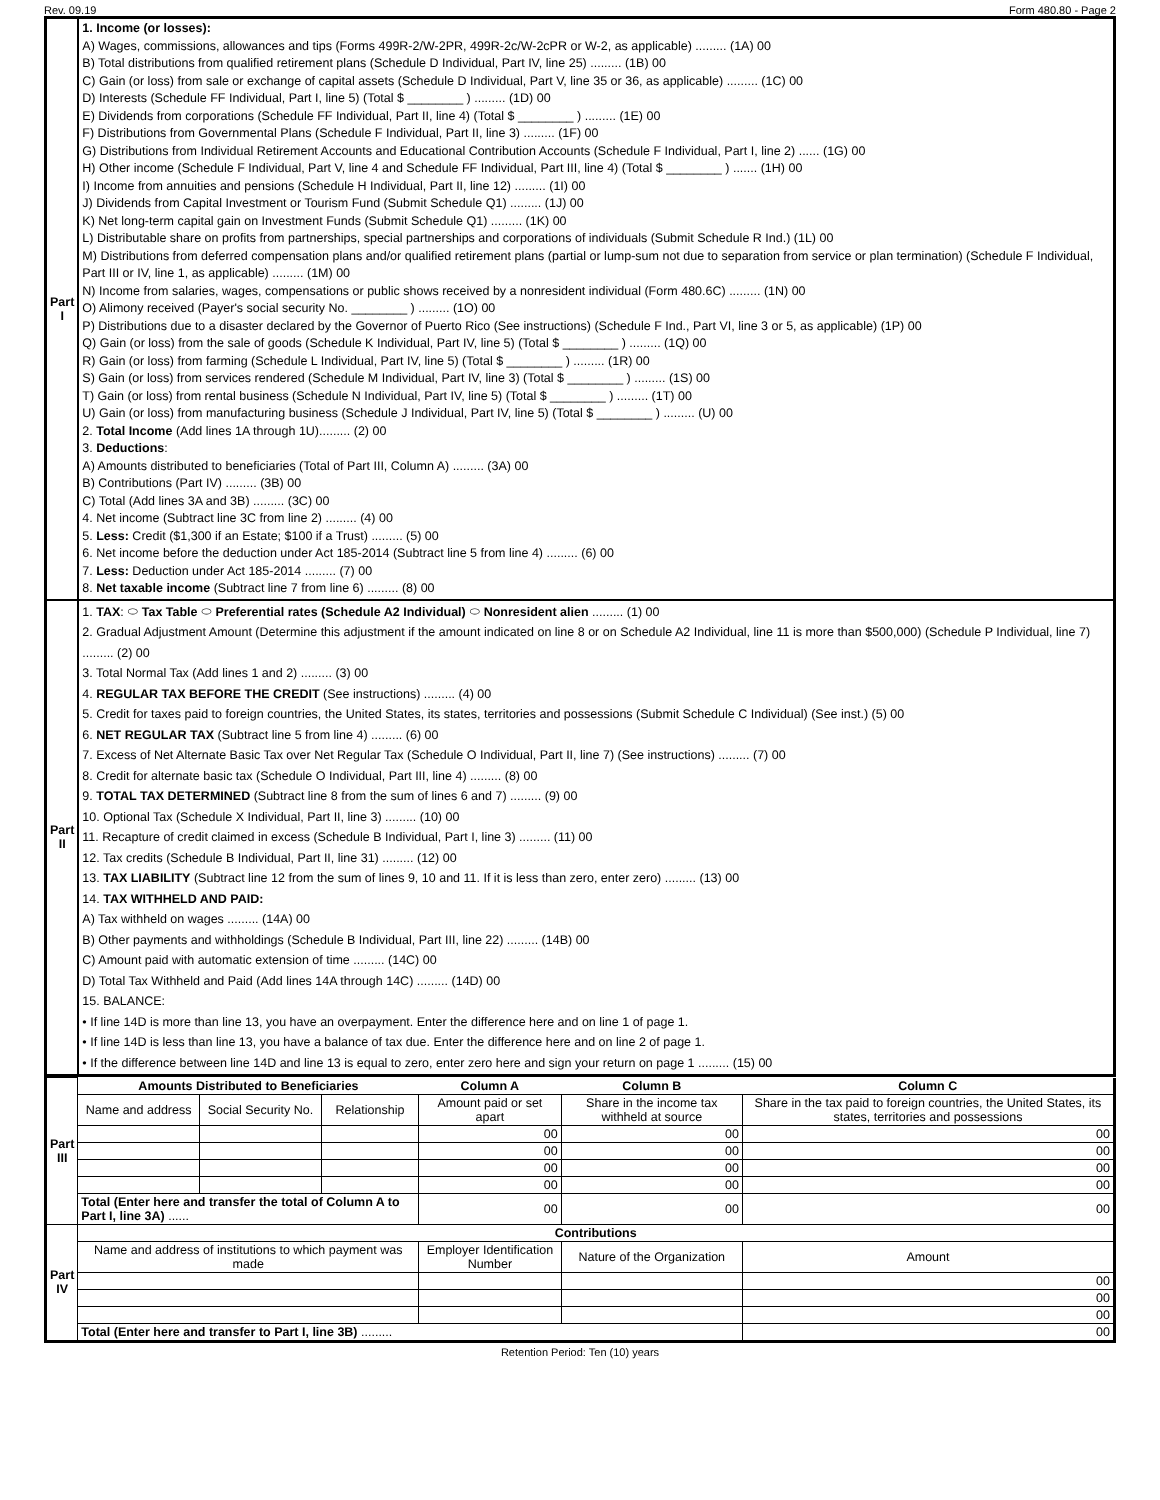Rev. 09.19 Form 480.80 - Page 2
| Part I | 1. Income (or losses): A) Wages, commissions, allowances and tips (Forms 499R-2/W-2PR, 499R-2c/W-2cPR or W-2, as applicable) ......... (1A) 00 B) Total distributions from qualified retirement plans (Schedule D Individual, Part IV, line 25) ......... (1B) 00 C) Gain (or loss) from sale or exchange of capital assets (Schedule D Individual, Part V, line 35 or 36, as applicable) ......... (1C) 00 D) Interests (Schedule FF Individual, Part I, line 5) (Total $ ________ ) ......... (1D) 00 E) Dividends from corporations (Schedule FF Individual, Part II, line 4) (Total $ ________ ) ......... (1E) 00 F) Distributions from Governmental Plans (Schedule F Individual, Part II, line 3) ......... (1F) 00 G) Distributions from Individual Retirement Accounts and Educational Contribution Accounts (Schedule F Individual, Part I, line 2) ...... (1G) 00 H) Other income (Schedule F Individual, Part V, line 4 and Schedule FF Individual, Part III, line 4) (Total $ ________ ) ....... (1H) 00 I) Income from annuities and pensions (Schedule H Individual, Part II, line 12) ......... (1I) 00 J) Dividends from Capital Investment or Tourism Fund (Submit Schedule Q1) ......... (1J) 00 K) Net long-term capital gain on Investment Funds (Submit Schedule Q1) ......... (1K) 00 L) Distributable share on profits from partnerships, special partnerships and corporations of individuals (Submit Schedule R Ind.) (1L) 00 M) Distributions from deferred compensation plans and/or qualified retirement plans (partial or lump-sum not due to separation from service or plan termination) (Schedule F Individual, Part III or IV, line 1, as applicable) ......... (1M) 00 N) Income from salaries, wages, compensations or public shows received by a nonresident individual (Form 480.6C) ......... (1N) 00 O) Alimony received (Payer's social security No. ________ ) ......... (1O) 00 P) Distributions due to a disaster declared by the Governor of Puerto Rico (See instructions) (Schedule F Ind., Part VI, line 3 or 5, as applicable) (1P) 00 Q) Gain (or loss) from the sale of goods (Schedule K Individual, Part IV, line 5) (Total $ ________ ) ......... (1Q) 00 R) Gain (or loss) from farming (Schedule L Individual, Part IV, line 5) (Total $ ________ ) ......... (1R) 00 S) Gain (or loss) from services rendered (Schedule M Individual, Part IV, line 3) (Total $ ________ ) ......... (1S) 00 T) Gain (or loss) from rental business (Schedule N Individual, Part IV, line 5) (Total $ ________ ) ......... (1T) 00 U) Gain (or loss) from manufacturing business (Schedule J Individual, Part IV, line 5) (Total $ ________ ) ......... (U) 00 2. Total Income (Add lines 1A through 1U)......... (2) 00 3. Deductions : A) Amounts distributed to beneficiaries (Total of Part III, Column A) ......... (3A) 00 B) Contributions (Part IV) ......... (3B) 00 C) Total (Add lines 3A and 3B) ......... (3C) 00 4. Net income (Subtract line 3C from line 2) ......... (4) 00 5. Less: Credit ($1,300 if an Estate; $100 if a Trust) ......... (5) 00 6. Net income before the deduction under Act 185-2014 (Subtract line 5 from line 4) ......... (6) 00 7. Less: Deduction under Act 185-2014 ......... (7) 00 8. Net taxable income (Subtract line 7 from line 6) ......... (8) 00 |
| Part II | 1. TAX : ⬭ Tax Table ⬭ Preferential rates (Schedule A2 Individual) ⬭ Nonresident alien ......... (1) 00 2. Gradual Adjustment Amount (Determine this adjustment if the amount indicated on line 8 or on Schedule A2 Individual, line 11 is more than $500,000) (Schedule P Individual, line 7) ......... (2) 00 3. Total Normal Tax (Add lines 1 and 2) ......... (3) 00 4. REGULAR TAX BEFORE THE CREDIT (See instructions) ......... (4) 00 5. Credit for taxes paid to foreign countries, the United States, its states, territories and possessions (Submit Schedule C Individual) (See inst.) (5) 00 6. NET REGULAR TAX (Subtract line 5 from line 4) ......... (6) 00 7. Excess of Net Alternate Basic Tax over Net Regular Tax (Schedule O Individual, Part II, line 7) (See instructions) ......... (7) 00 8. Credit for alternate basic tax (Schedule O Individual, Part III, line 4) ......... (8) 00 9. TOTAL TAX DETERMINED (Subtract line 8 from the sum of lines 6 and 7) ......... (9) 00 10. Optional Tax (Schedule X Individual, Part II, line 3) ......... (10) 00 11. Recapture of credit claimed in excess (Schedule B Individual, Part I, line 3) ......... (11) 00 12. Tax credits (Schedule B Individual, Part II, line 31) ......... (12) 00 13. TAX LIABILITY (Subtract line 12 from the sum of lines 9, 10 and 11. If it is less than zero, enter zero) ......... (13) 00 14. TAX WITHHELD AND PAID: A) Tax withheld on wages ......... (14A) 00 B) Other payments and withholdings (Schedule B Individual, Part III, line 22) ......... (14B) 00 C) Amount paid with automatic extension of time ......... (14C) 00 D) Total Tax Withheld and Paid (Add lines 14A through 14C) ......... (14D) 00 15. BALANCE: • If line 14D is more than line 13, you have an overpayment. Enter the difference here and on line 1 of page 1. • If line 14D is less than line 13, you have a balance of tax due. Enter the difference here and on line 2 of page 1. • If the difference between line 14D and line 13 is equal to zero, enter zero here and sign your return on page 1 ......... (15) 00 |
| Part III | Amounts Distributed to Beneficiaries | | | Column A | Column B | Column C |
| | Name and address | Social Security No. | Relationship | Amount paid or set apart | Share in the income tax withheld at source | Share in the tax paid to foreign countries, the United States, its states, territories and possessions |
| | | | | 00 | 00 | 00 |
| | | | | 00 | 00 | 00 |
| | | | | 00 | 00 | 00 |
| | | | | 00 | 00 | 00 |
| | Total (Enter here and transfer the total of Column A to Part I, line 3A) ...... | | | 00 | 00 | 00 |
| Part IV | Contributions | | | | | |
| | Name and address of institutions to which payment was made | | | Employer Identification Number | Nature of the Organization | Amount |
| | | | | | | 00 |
| | | | | | | 00 |
| | | | | | | 00 |
| | Total (Enter here and transfer to Part I, line 3B) ......... | | | | | 00 |
Retention Period: Ten (10) years